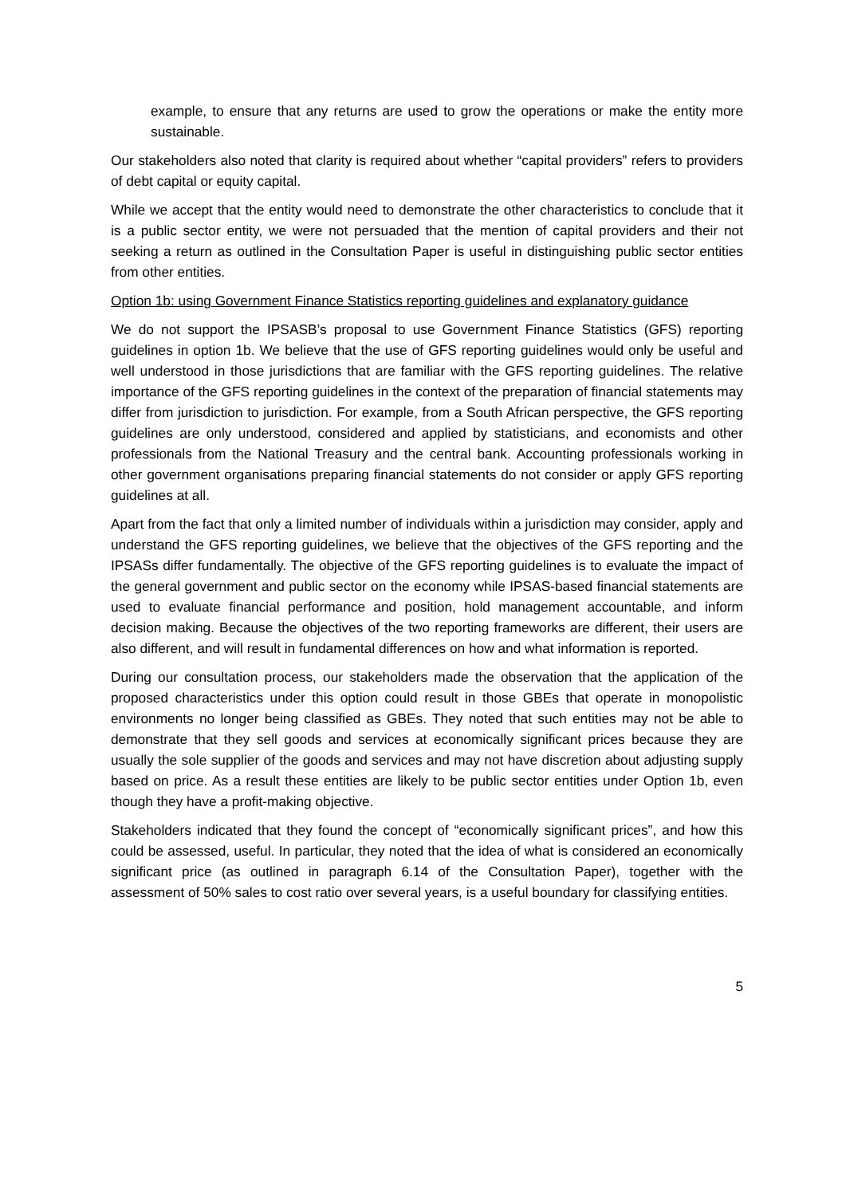example, to ensure that any returns are used to grow the operations or make the entity more sustainable.
Our stakeholders also noted that clarity is required about whether “capital providers” refers to providers of debt capital or equity capital.
While we accept that the entity would need to demonstrate the other characteristics to conclude that it is a public sector entity, we were not persuaded that the mention of capital providers and their not seeking a return as outlined in the Consultation Paper is useful in distinguishing public sector entities from other entities.
Option 1b: using Government Finance Statistics reporting guidelines and explanatory guidance
We do not support the IPSASB’s proposal to use Government Finance Statistics (GFS) reporting guidelines in option 1b. We believe that the use of GFS reporting guidelines would only be useful and well understood in those jurisdictions that are familiar with the GFS reporting guidelines. The relative importance of the GFS reporting guidelines in the context of the preparation of financial statements may differ from jurisdiction to jurisdiction. For example, from a South African perspective, the GFS reporting guidelines are only understood, considered and applied by statisticians, and economists and other professionals from the National Treasury and the central bank. Accounting professionals working in other government organisations preparing financial statements do not consider or apply GFS reporting guidelines at all.
Apart from the fact that only a limited number of individuals within a jurisdiction may consider, apply and understand the GFS reporting guidelines, we believe that the objectives of the GFS reporting and the IPSASs differ fundamentally. The objective of the GFS reporting guidelines is to evaluate the impact of the general government and public sector on the economy while IPSAS-based financial statements are used to evaluate financial performance and position, hold management accountable, and inform decision making. Because the objectives of the two reporting frameworks are different, their users are also different, and will result in fundamental differences on how and what information is reported.
During our consultation process, our stakeholders made the observation that the application of the proposed characteristics under this option could result in those GBEs that operate in monopolistic environments no longer being classified as GBEs. They noted that such entities may not be able to demonstrate that they sell goods and services at economically significant prices because they are usually the sole supplier of the goods and services and may not have discretion about adjusting supply based on price. As a result these entities are likely to be public sector entities under Option 1b, even though they have a profit-making objective.
Stakeholders indicated that they found the concept of “economically significant prices”, and how this could be assessed, useful. In particular, they noted that the idea of what is considered an economically significant price (as outlined in paragraph 6.14 of the Consultation Paper), together with the assessment of 50% sales to cost ratio over several years, is a useful boundary for classifying entities.
5